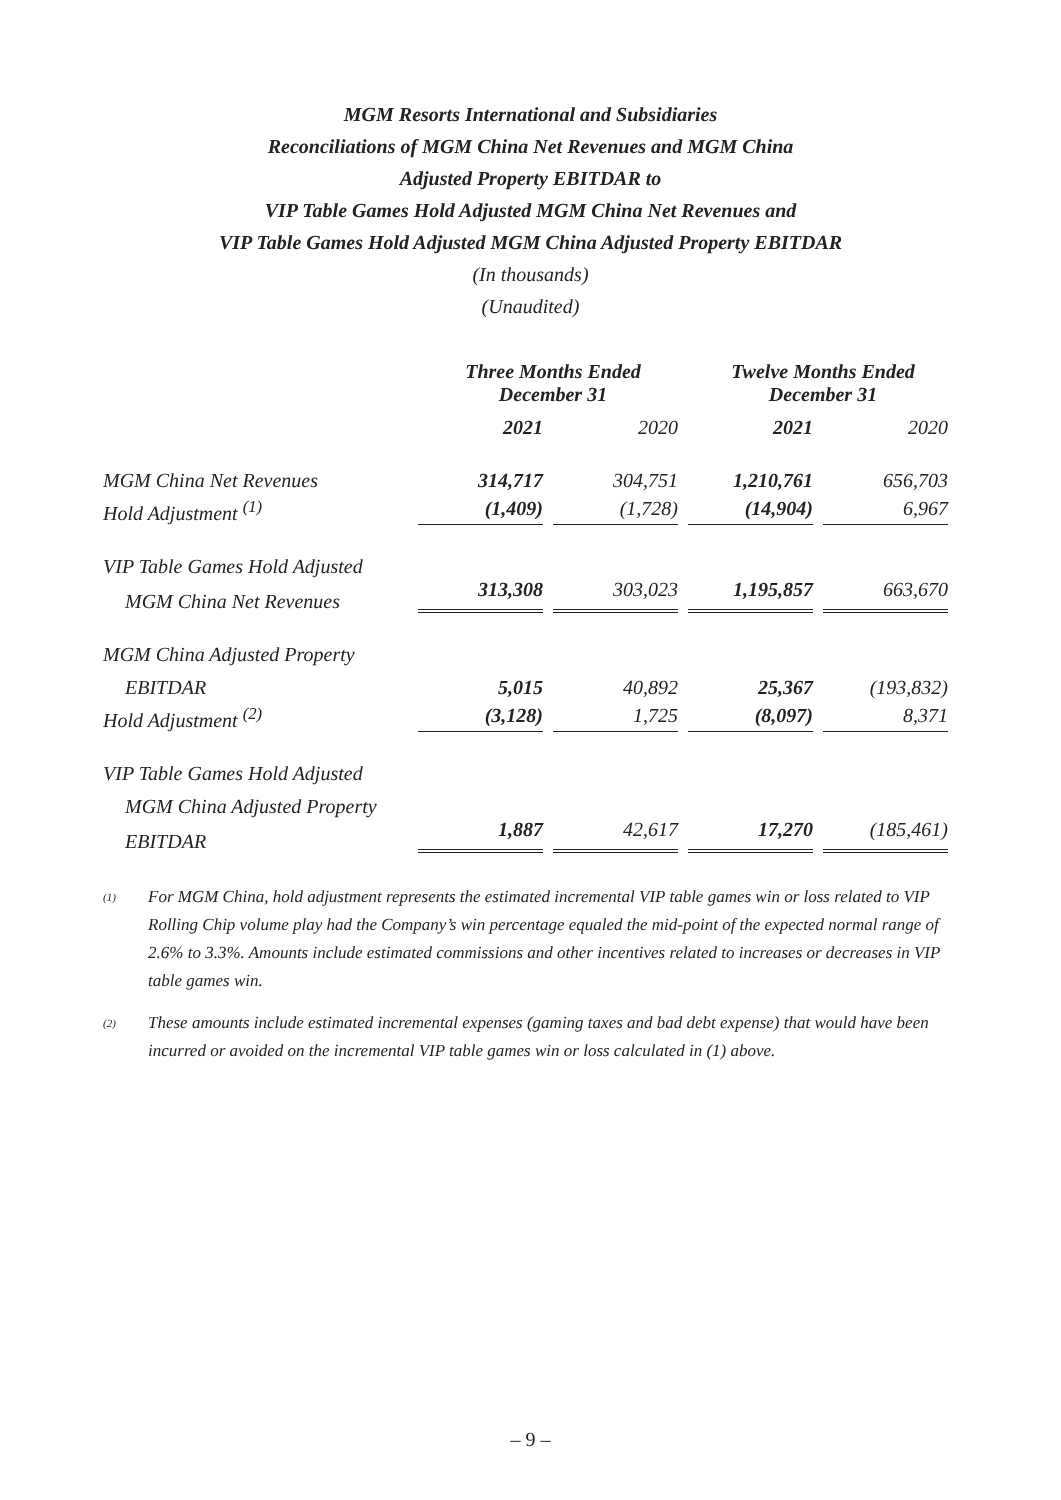MGM Resorts International and Subsidiaries
Reconciliations of MGM China Net Revenues and MGM China
Adjusted Property EBITDAR to
VIP Table Games Hold Adjusted MGM China Net Revenues and
VIP Table Games Hold Adjusted MGM China Adjusted Property EBITDAR
(In thousands)
(Unaudited)
| | Three Months Ended December 31 | | Twelve Months Ended December 31 | |
| --- | --- | --- | --- | --- |
| | 2021 | 2020 | 2021 | 2020 |
| MGM China Net Revenues | 314,717 | 304,751 | 1,210,761 | 656,703 |
| Hold Adjustment <sup>(1)</sup> | (1,409) | (1,728) | (14,904) | 6,967 |
| VIP Table Games Hold Adjusted | | | | |
| MGM China Net Revenues | 313,308 | 303,023 | 1,195,857 | 663,670 |
| MGM China Adjusted Property | | | | |
| EBITDAR | 5,015 | 40,892 | 25,367 | (193,832) |
| Hold Adjustment <sup>(2)</sup> | (3,128) | 1,725 | (8,097) | 8,371 |
| VIP Table Games Hold Adjusted | | | | |
| MGM China Adjusted Property | | | | |
| EBITDAR | 1,887 | 42,617 | 17,270 | (185,461) |
<sup>(1)</sup>
For MGM China, hold adjustment represents the estimated incremental VIP table games win or loss related to VIP Rolling Chip volume play had the Company’s win percentage equaled the mid-point of the expected normal range of 2.6% to 3.3%. Amounts include estimated commissions and other incentives related to increases or decreases in VIP table games win.
<sup>(2)</sup>
These amounts include estimated incremental expenses (gaming taxes and bad debt expense) that would have been incurred or avoided on the incremental VIP table games win or loss calculated in (1) above.
– 9 –